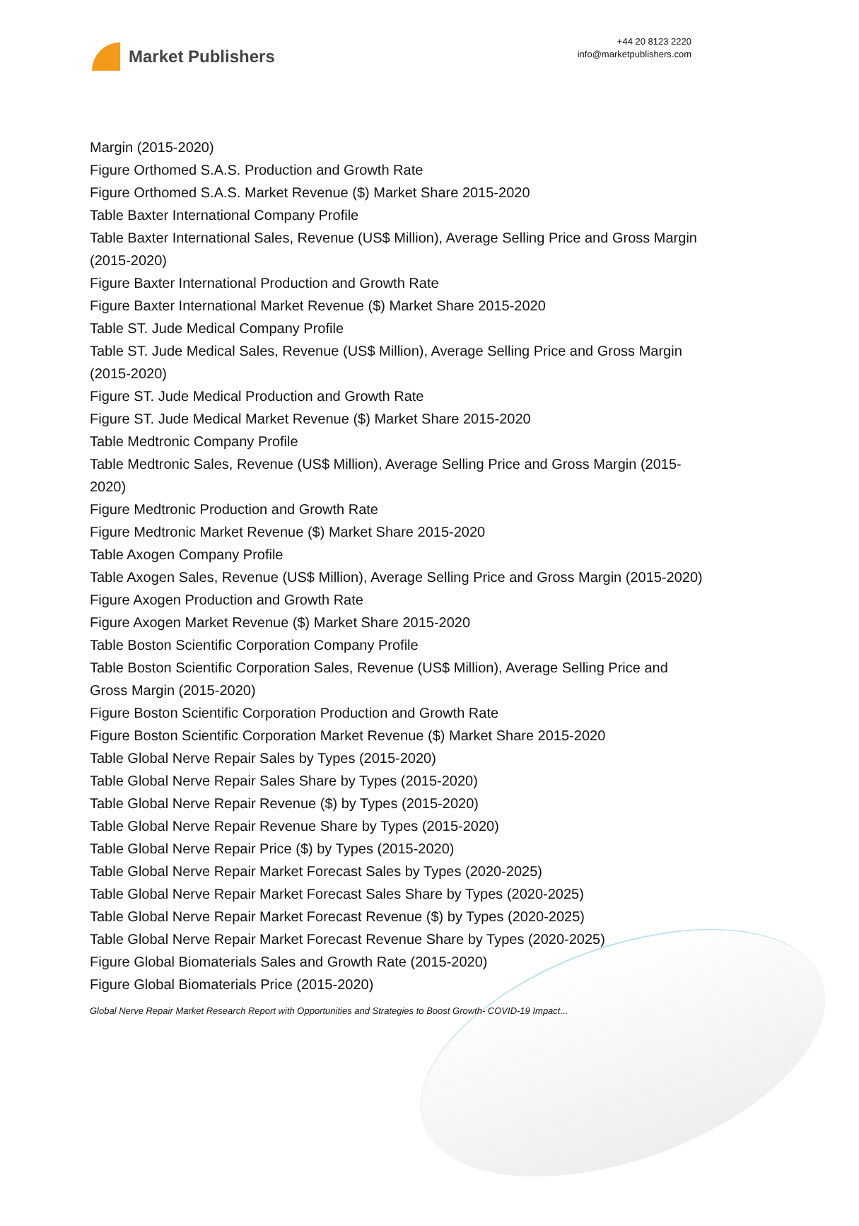Market Publishers
+44 20 8123 2220
info@marketpublishers.com
Margin (2015-2020)
Figure Orthomed S.A.S. Production and Growth Rate
Figure Orthomed S.A.S. Market Revenue ($) Market Share 2015-2020
Table Baxter International Company Profile
Table Baxter International Sales, Revenue (US$ Million), Average Selling Price and Gross Margin (2015-2020)
Figure Baxter International Production and Growth Rate
Figure Baxter International Market Revenue ($) Market Share 2015-2020
Table ST. Jude Medical Company Profile
Table ST. Jude Medical Sales, Revenue (US$ Million), Average Selling Price and Gross Margin (2015-2020)
Figure ST. Jude Medical Production and Growth Rate
Figure ST. Jude Medical Market Revenue ($) Market Share 2015-2020
Table Medtronic Company Profile
Table Medtronic Sales, Revenue (US$ Million), Average Selling Price and Gross Margin (2015-2020)
Figure Medtronic Production and Growth Rate
Figure Medtronic Market Revenue ($) Market Share 2015-2020
Table Axogen Company Profile
Table Axogen Sales, Revenue (US$ Million), Average Selling Price and Gross Margin (2015-2020)
Figure Axogen Production and Growth Rate
Figure Axogen Market Revenue ($) Market Share 2015-2020
Table Boston Scientific Corporation Company Profile
Table Boston Scientific Corporation Sales, Revenue (US$ Million), Average Selling Price and Gross Margin (2015-2020)
Figure Boston Scientific Corporation Production and Growth Rate
Figure Boston Scientific Corporation Market Revenue ($) Market Share 2015-2020
Table Global Nerve Repair Sales by Types (2015-2020)
Table Global Nerve Repair Sales Share by Types (2015-2020)
Table Global Nerve Repair Revenue ($) by Types (2015-2020)
Table Global Nerve Repair Revenue Share by Types (2015-2020)
Table Global Nerve Repair Price ($) by Types (2015-2020)
Table Global Nerve Repair Market Forecast Sales by Types (2020-2025)
Table Global Nerve Repair Market Forecast Sales Share by Types (2020-2025)
Table Global Nerve Repair Market Forecast Revenue ($) by Types (2020-2025)
Table Global Nerve Repair Market Forecast Revenue Share by Types (2020-2025)
Figure Global Biomaterials Sales and Growth Rate (2015-2020)
Figure Global Biomaterials Price (2015-2020)
Global Nerve Repair Market Research Report with Opportunities and Strategies to Boost Growth- COVID-19 Impact...